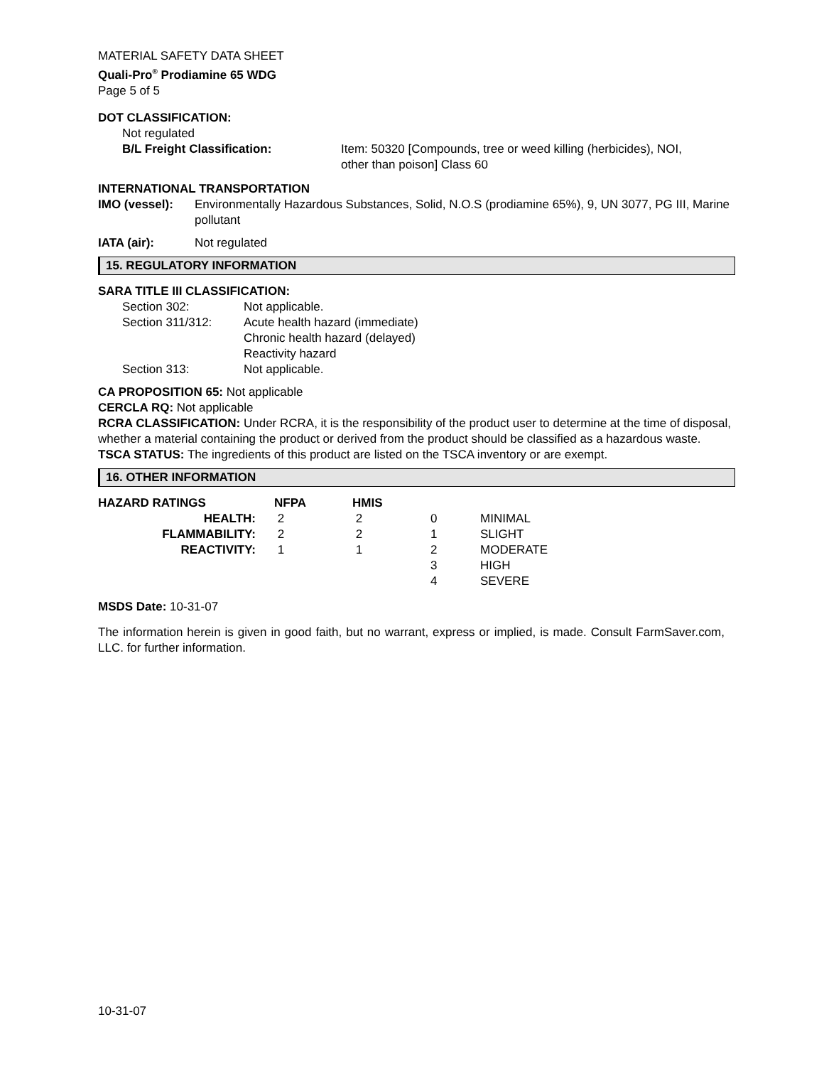MATERIAL SAFETY DATA SHEET
Quali-Pro<sup>®</sup> Prodiamine 65 WDG
Page 5 of 5
DOT CLASSIFICATION:
Not regulated
| B/L Freight Classification: | Item: 50320 [Compounds, tree or weed killing (herbicides), NOI, other than poison] Class 60 |
INTERNATIONAL TRANSPORTATION
| IMO (vessel): | Environmentally Hazardous Substances, Solid, N.O.S (prodiamine 65%), 9, UN 3077, PG III, Marine pollutant |
| IATA (air): | Not regulated |
15. REGULATORY INFORMATION
SARA TITLE III CLASSIFICATION:
| Section 302: | Not applicable. |
| Section 311/312: | Acute health hazard (immediate) Chronic health hazard (delayed) Reactivity hazard |
| Section 313: | Not applicable. |
CA PROPOSITION 65: Not applicable
CERCLA RQ: Not applicable
RCRA CLASSIFICATION: Under RCRA, it is the responsibility of the product user to determine at the time of disposal, whether a material containing the product or derived from the product should be classified as a hazardous waste.
TSCA STATUS: The ingredients of this product are listed on the TSCA inventory or are exempt.
16. OTHER INFORMATION
| HAZARD RATINGS | NFPA | HMIS | | |
| HEALTH: | 2 | 2 | 0 | MINIMAL |
| FLAMMABILITY: | 2 | 2 | 1 | SLIGHT |
| REACTIVITY: | 1 | 1 | 2 | MODERATE |
| | | | 3 | HIGH |
| | | | 4 | SEVERE |
MSDS Date: 10-31-07
The information herein is given in good faith, but no warrant, express or implied, is made. Consult FarmSaver.com, LLC. for further information.
10-31-07